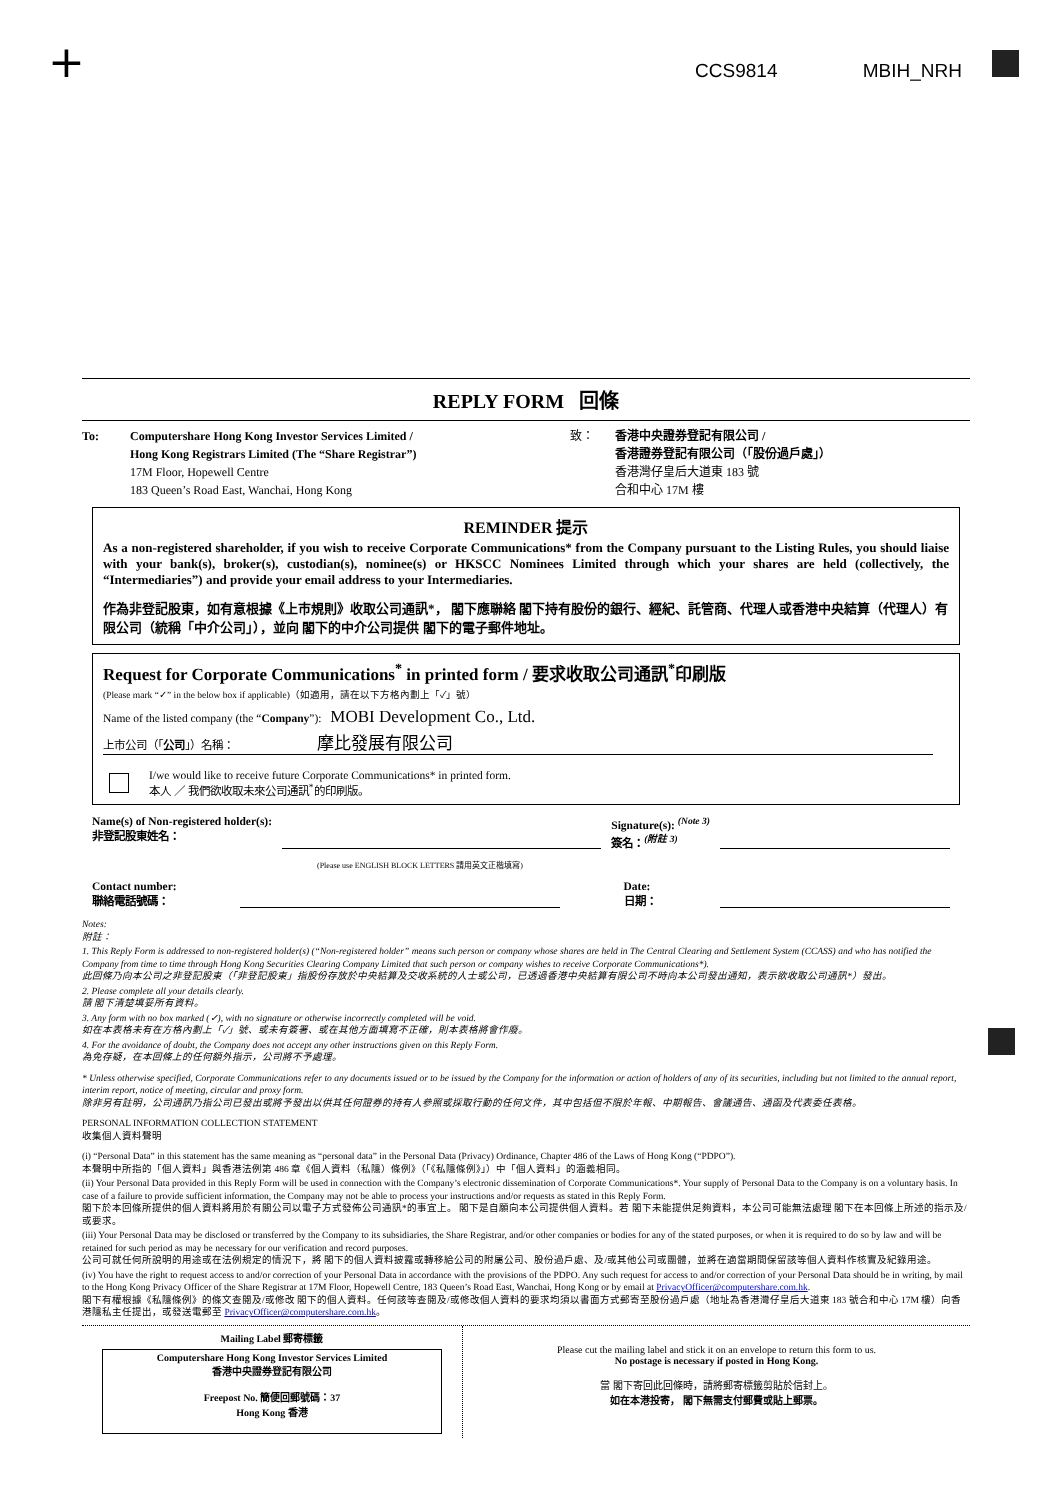+ CCS9814 MBIH_NRH
REPLY FORM 回條
To: Computershare Hong Kong Investor Services Limited /
Hong Kong Registrars Limited (The “Share Registrar”)
17M Floor, Hopewell Centre
183 Queen’s Road East, Wanchai, Hong Kong
致： 香港中央證券登記有限公司 /
香港證券登記有限公司（「股份過戶處」）
香港灣仔皇后大道東 183 號
合和中心 17M 樓
REMINDER 提示
As a non-registered shareholder, if you wish to receive Corporate Communications* from the Company pursuant to the Listing Rules, you should liaise with your bank(s), broker(s), custodian(s), nominee(s) or HKSCC Nominees Limited through which your shares are held (collectively, the “Intermediaries”) and provide your email address to your Intermediaries.
作為非登記股東，如有意根據《上市規則》收取公司通訊*， 閣下應聯絡 閣下持有股份的銀行、經紀、託管商、代理人或香港中央結算（代理人）有限公司（統稱「中介公司」），並向 閣下的中介公司提供 閣下的電子郵件地址。
Request for Corporate Communications<sup>*</sup> in printed form / 要求收取公司通訊<sup>*</sup>印刷版
(Please mark “✓” in the below box if applicable)（如適用，請在以下方格內劃上「✓」號）
Name of the listed company (the “Company”): MOBI Development Co., Ltd.
上市公司（「公司」）名稱： 摩比發展有限公司
I/we would like to receive future Corporate Communications* in printed form.
本人 ／ 我們欲收取未來公司通訊<sup>*</sup>的印刷版。
Name(s) of Non-registered holder(s):
非登記股東姓名：
Signature(s): <sup>(Note 3)</sup>
簽名：<sup>(附註 3)</sup>
(Please use ENGLISH BLOCK LETTERS 請用英文正楷填寫)
Contact number:
聯絡電話號碼：
Date:
日期：
Notes:
附註：
1. This Reply Form is addressed to non-registered holder(s) (“Non-registered holder” means such person or company whose shares are held in The Central Clearing and Settlement System (CCASS) and who has notified the Company from time to time through Hong Kong Securities Clearing Company Limited that such person or company wishes to receive Corporate Communications*).
此回條乃向本公司之非登記股東（「非登記股東」指股份存放於中央結算及交收系統的人士或公司，已透過香港中央結算有限公司不時向本公司發出通知，表示欲收取公司通訊*）發出。
2. Please complete all your details clearly.
請 閣下清楚填妥所有資料。
3. Any form with no box marked (✓), with no signature or otherwise incorrectly completed will be void.
如在本表格未有在方格內劃上「✓」號、或未有簽署、或在其他方面填寫不正確，則本表格將會作廢。
4. For the avoidance of doubt, the Company does not accept any other instructions given on this Reply Form.
為免存疑，在本回條上的任何額外指示，公司將不予處理。
* Unless otherwise specified, Corporate Communications refer to any documents issued or to be issued by the Company for the information or action of holders of any of its securities, including but not limited to the annual report, interim report, notice of meeting, circular and proxy form.
除非另有註明，公司通訊乃指公司已發出或將予發出以供其任何證券的持有人參照或採取行動的任何文件，其中包括但不限於年報、中期報告、會議通告、通函及代表委任表格。
PERSONAL INFORMATION COLLECTION STATEMENT
收集個人資料聲明
(i) “Personal Data” in this statement has the same meaning as “personal data” in the Personal Data (Privacy) Ordinance, Chapter 486 of the Laws of Hong Kong (“PDPO”).
本聲明中所指的「個人資料」與香港法例第 486 章《個人資料（私隱）條例》（「《私隱條例》」）中「個人資料」的涵義相同。
(ii) Your Personal Data provided in this Reply Form will be used in connection with the Company’s electronic dissemination of Corporate Communications*. Your supply of Personal Data to the Company is on a voluntary basis. In case of a failure to provide sufficient information, the Company may not be able to process your instructions and/or requests as stated in this Reply Form.
閣下於本回條所提供的個人資料將用於有關公司以電子方式發佈公司通訊*的事宜上。 閣下是自願向本公司提供個人資料。若 閣下未能提供足夠資料，本公司可能無法處理 閣下在本回條上所述的指示及/或要求。
(iii) Your Personal Data may be disclosed or transferred by the Company to its subsidiaries, the Share Registrar, and/or other companies or bodies for any of the stated purposes, or when it is required to do so by law and will be retained for such period as may be necessary for our verification and record purposes.
公司可就任何所說明的用途或在法例規定的情況下，將 閣下的個人資料披露或轉移給公司的附屬公司、股份過戶處、及/或其他公司或團體，並將在適當期間保留該等個人資料作核實及紀錄用途。
(iv) You have the right to request access to and/or correction of your Personal Data in accordance with the provisions of the PDPO. Any such request for access to and/or correction of your Personal Data should be in writing, by mail to the Hong Kong Privacy Officer of the Share Registrar at 17M Floor, Hopewell Centre, 183 Queen’s Road East, Wanchai, Hong Kong or by email at PrivacyOfficer@computershare.com.hk.
閣下有權根據《私隱條例》的條文查閱及/或修改 閣下的個人資料。任何該等查閱及/或修改個人資料的要求均須以書面方式郵寄至股份過戶處（地址為香港灣仔皇后大道東 183 號合和中心 17M 樓）向香港隱私主任提出，或發送電郵至 PrivacyOfficer@computershare.com.hk。
Mailing Label 郵寄標籤
Computershare Hong Kong Investor Services Limited
香港中央證券登記有限公司
Freepost No. 簡便回郵號碼：37
Hong Kong 香港
Please cut the mailing label and stick it on an envelope to return this form to us.
No postage is necessary if posted in Hong Kong.
當 閣下寄回此回條時，請將郵寄標籤剪貼於信封上。
如在本港投寄， 閣下無需支付郵費或貼上郵票。